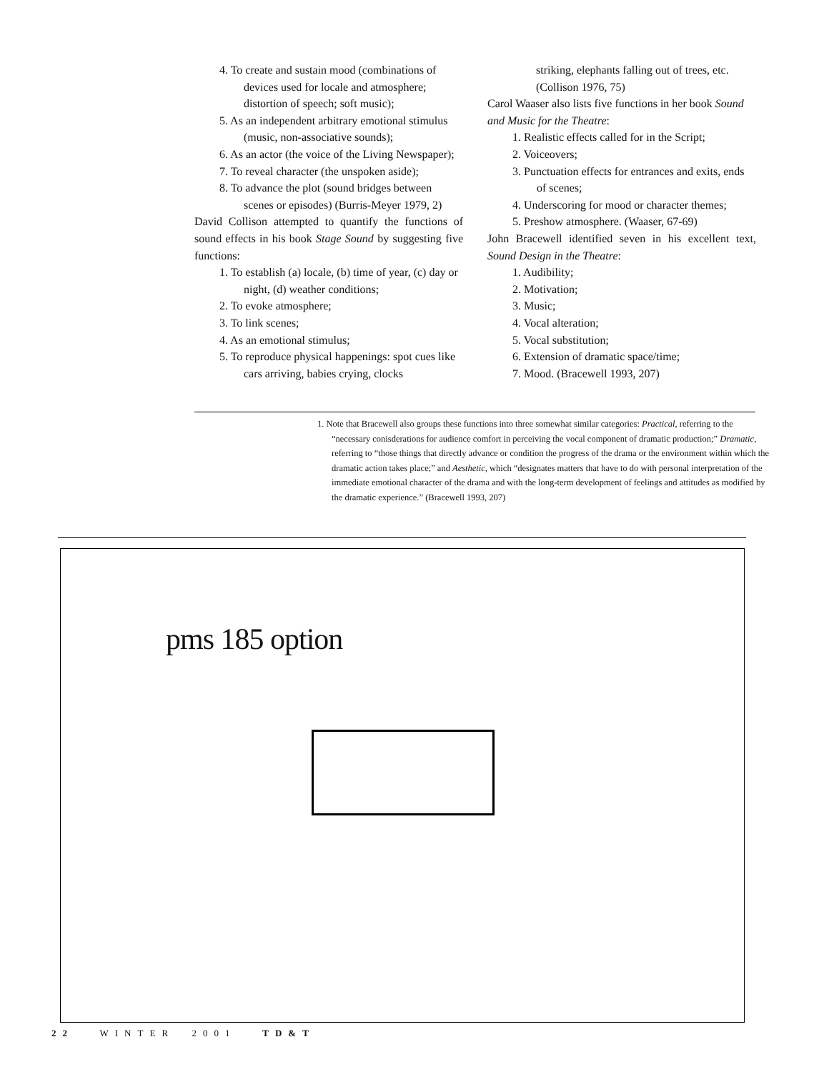4. To create and sustain mood (combinations of devices used for locale and atmosphere; distortion of speech; soft music);
5. As an independent arbitrary emotional stimulus (music, non-associative sounds);
6. As an actor (the voice of the Living Newspaper);
7. To reveal character (the unspoken aside);
8. To advance the plot (sound bridges between scenes or episodes) (Burris-Meyer 1979, 2)
David Collison attempted to quantify the functions of sound effects in his book Stage Sound by suggesting five functions:
1. To establish (a) locale, (b) time of year, (c) day or night, (d) weather conditions;
2. To evoke atmosphere;
3. To link scenes;
4. As an emotional stimulus;
5. To reproduce physical happenings: spot cues like cars arriving, babies crying, clocks
striking, elephants falling out of trees, etc. (Collison 1976, 75)
Carol Waaser also lists five functions in her book Sound and Music for the Theatre:
1. Realistic effects called for in the Script;
2. Voiceovers;
3. Punctuation effects for entrances and exits, ends of scenes;
4. Underscoring for mood or character themes;
5. Preshow atmosphere. (Waaser, 67-69)
John Bracewell identified seven in his excellent text, Sound Design in the Theatre:
1. Audibility;
2. Motivation;
3. Music;
4. Vocal alteration;
5. Vocal substitution;
6. Extension of dramatic space/time;
7. Mood. (Bracewell 1993, 207)
1. Note that Bracewell also groups these functions into three somewhat similar categories: Practical, referring to the “necessary conisderations for audience comfort in perceiving the vocal component of dramatic production;” Dramatic, referring to “those things that directly advance or condition the progress of the drama or the environment within which the dramatic action takes place;” and Aesthetic, which “designates matters that have to do with personal interpretation of the immediate emotional character of the drama and with the long-term development of feelings and attitudes as modified by the dramatic experience.” (Bracewell 1993, 207)
pms 185 option
22 WINTER 2001 TD&T